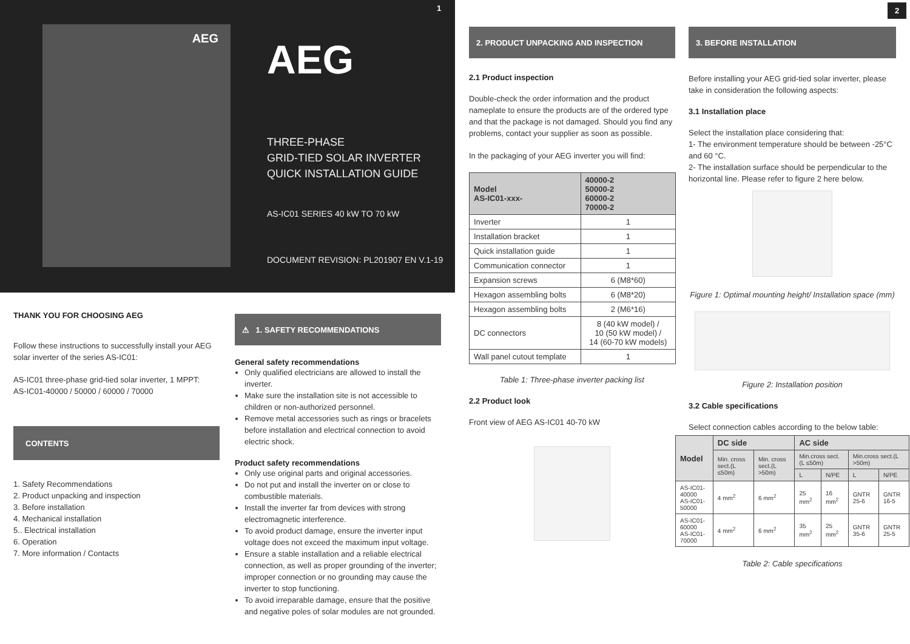AEG
1
AEG
THREE-PHASE
GRID-TIED SOLAR INVERTER
QUICK INSTALLATION GUIDE
AS-IC01 SERIES 40 kW TO 70 kW
DOCUMENT REVISION: PL201907 EN V.1-19
THANK YOU FOR CHOOSING AEG
Follow these instructions to successfully install your AEG solar inverter of the series AS-IC01:
AS-IC01 three-phase grid-tied solar inverter, 1 MPPT:
AS-IC01-40000 / 50000 / 60000 / 70000
CONTENTS
1. Safety Recommendations
2. Product unpacking and inspection
3. Before installation
4. Mechanical installation
5.. Electrical installation
6. Operation
7. More information / Contacts
⚠ 1. SAFETY RECOMMENDATIONS
General safety recommendations
Only qualified electricians are allowed to install the inverter.
Make sure the installation site is not accessible to children or non-authorized personnel.
Remove metal accessories such as rings or bracelets before installation and electrical connection to avoid electric shock.
Product safety recommendations
Only use original parts and original accessories.
Do not put and install the inverter on or close to combustible materials.
Install the inverter far from devices with strong electromagnetic interference.
To avoid product damage, ensure the inverter input voltage does not exceed the maximum input voltage.
Ensure a stable installation and a reliable electrical connection, as well as proper grounding of the inverter; improper connection or no grounding may cause the inverter to stop functioning.
To avoid irreparable damage, ensure that the positive and negative poles of solar modules are not grounded.
2
2. PRODUCT UNPACKING AND INSPECTION
2.1 Product inspection
Double-check the order information and the product nameplate to ensure the products are of the ordered type and that the package is not damaged. Should you find any problems, contact your supplier as soon as possible.
In the packaging of your AEG inverter you will find:
| Model AS-IC01-xxx- | 40000-2 50000-2 60000-2 70000-2 |
| --- | --- |
| Inverter | 1 |
| Installation bracket | 1 |
| Quick installation guide | 1 |
| Communication connector | 1 |
| Expansion screws | 6 (M8*60) |
| Hexagon assembling bolts | 6 (M8*20) |
| Hexagon assembling bolts | 2 (M6*16) |
| DC connectors | 8 (40 kW model) / 10 (50 kW model) / 14 (60-70 kW models) |
| Wall panel cutout template | 1 |
Table 1: Three-phase inverter packing list
2.2 Product look
Front view of AEG AS-IC01 40-70 kW
3. BEFORE INSTALLATION
Before installing your AEG grid-tied solar inverter, please take in consideration the following aspects:
3.1 Installation place
Select the installation place considering that:
1- The environment temperature should be between -25°C and 60 °C.
2- The installation surface should be perpendicular to the horizontal line. Please refer to figure 2 here below.
Figure 1: Optimal mounting height/ Installation space (mm)
Figure 2: Installation position
3.2 Cable specifications
Select connection cables according to the below table:
| Model | DC side | | AC side | | | |
| --- | --- | --- | --- | --- | --- | --- |
| | Min. cross sect.(L ≤50m) | Min. cross sect.(L >50m) | Min.cross sect.(L ≤50m) | | Min.cross sect.(L >50m) | |
| | | | L | N/PE | L | N/PE |
| AS-IC01-40000 AS-IC01-50000 | 4 mm<sup>2</sup> | 6 mm<sup>2</sup> | 25 mm<sup>2</sup> | 16 mm<sup>2</sup> | GNTR 25-6 | GNTR 16-5 |
| AS-IC01-60000 AS-IC01-70000 | 4 mm<sup>2</sup> | 6 mm<sup>2</sup> | 35 mm<sup>2</sup> | 25 mm<sup>2</sup> | GNTR 35-6 | GNTR 25-5 |
Table 2: Cable specifications